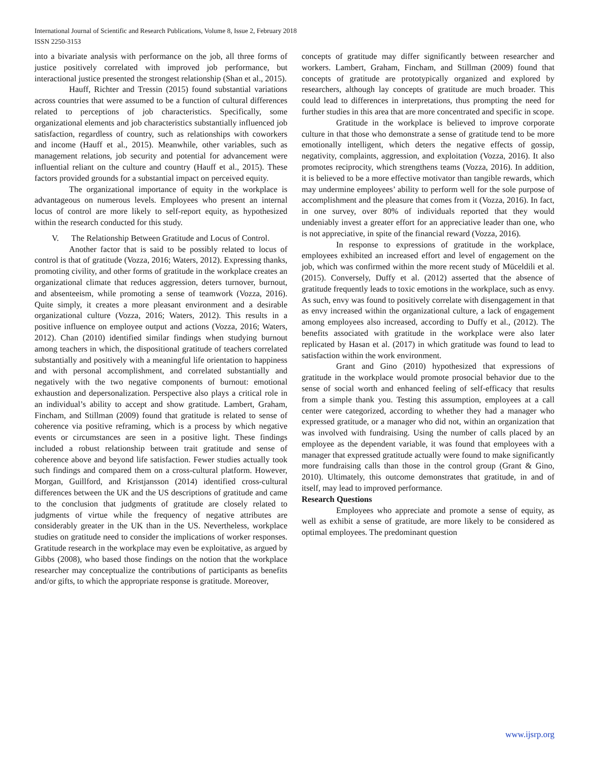International Journal of Scientific and Research Publications, Volume 8, Issue 2, February 2018
ISSN 2250-3153
into a bivariate analysis with performance on the job, all three forms of justice positively correlated with improved job performance, but interactional justice presented the strongest relationship (Shan et al., 2015).
Hauff, Richter and Tressin (2015) found substantial variations across countries that were assumed to be a function of cultural differences related to perceptions of job characteristics. Specifically, some organizational elements and job characteristics substantially influenced job satisfaction, regardless of country, such as relationships with coworkers and income (Hauff et al., 2015). Meanwhile, other variables, such as management relations, job security and potential for advancement were influential reliant on the culture and country (Hauff et al., 2015). These factors provided grounds for a substantial impact on perceived equity.
The organizational importance of equity in the workplace is advantageous on numerous levels. Employees who present an internal locus of control are more likely to self-report equity, as hypothesized within the research conducted for this study.
V. The Relationship Between Gratitude and Locus of Control.
Another factor that is said to be possibly related to locus of control is that of gratitude (Vozza, 2016; Waters, 2012). Expressing thanks, promoting civility, and other forms of gratitude in the workplace creates an organizational climate that reduces aggression, deters turnover, burnout, and absenteeism, while promoting a sense of teamwork (Vozza, 2016). Quite simply, it creates a more pleasant environment and a desirable organizational culture (Vozza, 2016; Waters, 2012). This results in a positive influence on employee output and actions (Vozza, 2016; Waters, 2012). Chan (2010) identified similar findings when studying burnout among teachers in which, the dispositional gratitude of teachers correlated substantially and positively with a meaningful life orientation to happiness and with personal accomplishment, and correlated substantially and negatively with the two negative components of burnout: emotional exhaustion and depersonalization. Perspective also plays a critical role in an individual’s ability to accept and show gratitude. Lambert, Graham, Fincham, and Stillman (2009) found that gratitude is related to sense of coherence via positive reframing, which is a process by which negative events or circumstances are seen in a positive light. These findings included a robust relationship between trait gratitude and sense of coherence above and beyond life satisfaction. Fewer studies actually took such findings and compared them on a cross-cultural platform. However, Morgan, Guillford, and Kristjansson (2014) identified cross-cultural differences between the UK and the US descriptions of gratitude and came to the conclusion that judgments of gratitude are closely related to judgments of virtue while the frequency of negative attributes are considerably greater in the UK than in the US. Nevertheless, workplace studies on gratitude need to consider the implications of worker responses. Gratitude research in the workplace may even be exploitative, as argued by Gibbs (2008), who based those findings on the notion that the workplace researcher may conceptualize the contributions of participants as benefits and/or gifts, to which the appropriate response is gratitude. Moreover,
concepts of gratitude may differ significantly between researcher and workers. Lambert, Graham, Fincham, and Stillman (2009) found that concepts of gratitude are prototypically organized and explored by researchers, although lay concepts of gratitude are much broader. This could lead to differences in interpretations, thus prompting the need for further studies in this area that are more concentrated and specific in scope.
Gratitude in the workplace is believed to improve corporate culture in that those who demonstrate a sense of gratitude tend to be more emotionally intelligent, which deters the negative effects of gossip, negativity, complaints, aggression, and exploitation (Vozza, 2016). It also promotes reciprocity, which strengthens teams (Vozza, 2016). In addition, it is believed to be a more effective motivator than tangible rewards, which may undermine employees’ ability to perform well for the sole purpose of accomplishment and the pleasure that comes from it (Vozza, 2016). In fact, in one survey, over 80% of individuals reported that they would undeniably invest a greater effort for an appreciative leader than one, who is not appreciative, in spite of the financial reward (Vozza, 2016).
In response to expressions of gratitude in the workplace, employees exhibited an increased effort and level of engagement on the job, which was confirmed within the more recent study of Müceldili et al. (2015). Conversely, Duffy et al. (2012) asserted that the absence of gratitude frequently leads to toxic emotions in the workplace, such as envy. As such, envy was found to positively correlate with disengagement in that as envy increased within the organizational culture, a lack of engagement among employees also increased, according to Duffy et al., (2012). The benefits associated with gratitude in the workplace were also later replicated by Hasan et al. (2017) in which gratitude was found to lead to satisfaction within the work environment.
Grant and Gino (2010) hypothesized that expressions of gratitude in the workplace would promote prosocial behavior due to the sense of social worth and enhanced feeling of self-efficacy that results from a simple thank you. Testing this assumption, employees at a call center were categorized, according to whether they had a manager who expressed gratitude, or a manager who did not, within an organization that was involved with fundraising. Using the number of calls placed by an employee as the dependent variable, it was found that employees with a manager that expressed gratitude actually were found to make significantly more fundraising calls than those in the control group (Grant & Gino, 2010). Ultimately, this outcome demonstrates that gratitude, in and of itself, may lead to improved performance.
Research Questions
Employees who appreciate and promote a sense of equity, as well as exhibit a sense of gratitude, are more likely to be considered as optimal employees. The predominant question
www.ijsrp.org